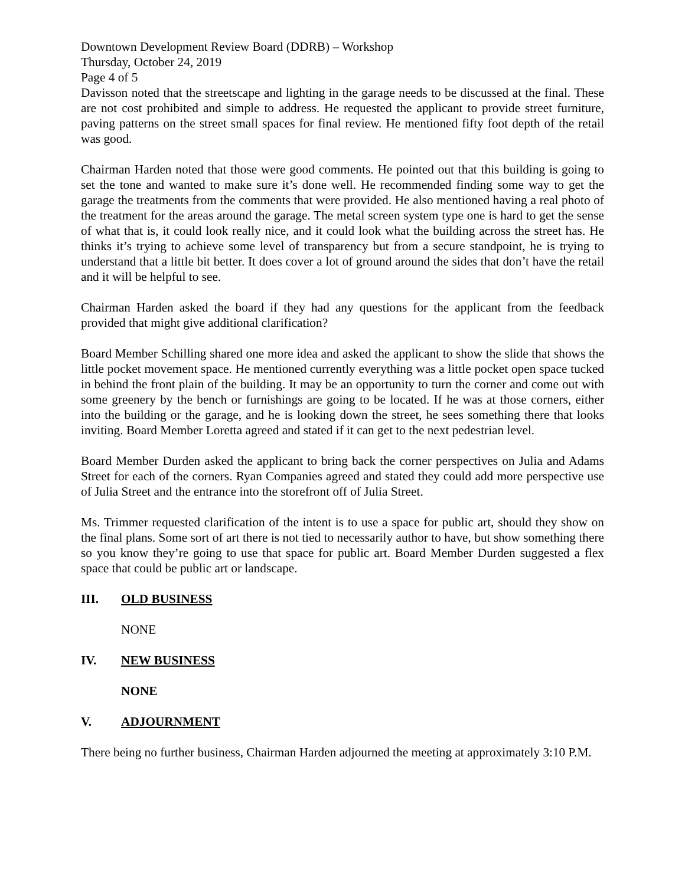Downtown Development Review Board (DDRB) – Workshop
Thursday, October 24, 2019
Page 4 of 5
Davisson noted that the streetscape and lighting in the garage needs to be discussed at the final. These are not cost prohibited and simple to address. He requested the applicant to provide street furniture, paving patterns on the street small spaces for final review. He mentioned fifty foot depth of the retail was good.
Chairman Harden noted that those were good comments. He pointed out that this building is going to set the tone and wanted to make sure it’s done well. He recommended finding some way to get the garage the treatments from the comments that were provided. He also mentioned having a real photo of the treatment for the areas around the garage. The metal screen system type one is hard to get the sense of what that is, it could look really nice, and it could look what the building across the street has. He thinks it’s trying to achieve some level of transparency but from a secure standpoint, he is trying to understand that a little bit better. It does cover a lot of ground around the sides that don’t have the retail and it will be helpful to see.
Chairman Harden asked the board if they had any questions for the applicant from the feedback provided that might give additional clarification?
Board Member Schilling shared one more idea and asked the applicant to show the slide that shows the little pocket movement space. He mentioned currently everything was a little pocket open space tucked in behind the front plain of the building. It may be an opportunity to turn the corner and come out with some greenery by the bench or furnishings are going to be located. If he was at those corners, either into the building or the garage, and he is looking down the street, he sees something there that looks inviting. Board Member Loretta agreed and stated if it can get to the next pedestrian level.
Board Member Durden asked the applicant to bring back the corner perspectives on Julia and Adams Street for each of the corners. Ryan Companies agreed and stated they could add more perspective use of Julia Street and the entrance into the storefront off of Julia Street.
Ms. Trimmer requested clarification of the intent is to use a space for public art, should they show on the final plans. Some sort of art there is not tied to necessarily author to have, but show something there so you know they’re going to use that space for public art. Board Member Durden suggested a flex space that could be public art or landscape.
III. OLD BUSINESS
NONE
IV. NEW BUSINESS
NONE
V. ADJOURNMENT
There being no further business, Chairman Harden adjourned the meeting at approximately 3:10 P.M.